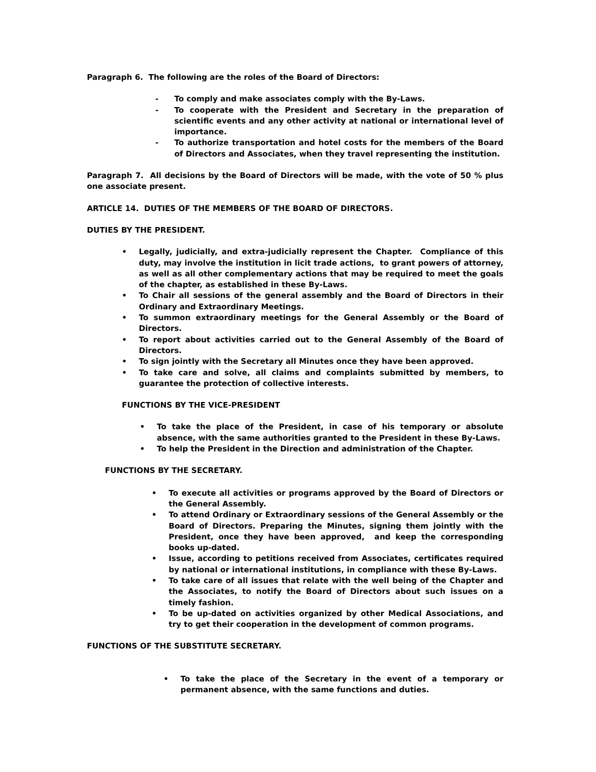Paragraph 6. The following are the roles of the Board of Directors:
- To comply and make associates comply with the By-Laws.
- To cooperate with the President and Secretary in the preparation of scientific events and any other activity at national or international level of importance.
- To authorize transportation and hotel costs for the members of the Board of Directors and Associates, when they travel representing the institution.
Paragraph 7. All decisions by the Board of Directors will be made, with the vote of 50 % plus one associate present.
ARTICLE 14. DUTIES OF THE MEMBERS OF THE BOARD OF DIRECTORS.
DUTIES BY THE PRESIDENT.
• Legally, judicially, and extra-judicially represent the Chapter. Compliance of this duty, may involve the institution in licit trade actions, to grant powers of attorney, as well as all other complementary actions that may be required to meet the goals of the chapter, as established in these By-Laws.
• To Chair all sessions of the general assembly and the Board of Directors in their Ordinary and Extraordinary Meetings.
• To summon extraordinary meetings for the General Assembly or the Board of Directors.
• To report about activities carried out to the General Assembly of the Board of Directors.
• To sign jointly with the Secretary all Minutes once they have been approved.
• To take care and solve, all claims and complaints submitted by members, to guarantee the protection of collective interests.
FUNCTIONS BY THE VICE-PRESIDENT
• To take the place of the President, in case of his temporary or absolute absence, with the same authorities granted to the President in these By-Laws.
• To help the President in the Direction and administration of the Chapter.
FUNCTIONS BY THE SECRETARY.
• To execute all activities or programs approved by the Board of Directors or the General Assembly.
• To attend Ordinary or Extraordinary sessions of the General Assembly or the Board of Directors. Preparing the Minutes, signing them jointly with the President, once they have been approved, and keep the corresponding books up-dated.
• Issue, according to petitions received from Associates, certificates required by national or international institutions, in compliance with these By-Laws.
• To take care of all issues that relate with the well being of the Chapter and the Associates, to notify the Board of Directors about such issues on a timely fashion.
• To be up-dated on activities organized by other Medical Associations, and try to get their cooperation in the development of common programs.
FUNCTIONS OF THE SUBSTITUTE SECRETARY.
• To take the place of the Secretary in the event of a temporary or permanent absence, with the same functions and duties.